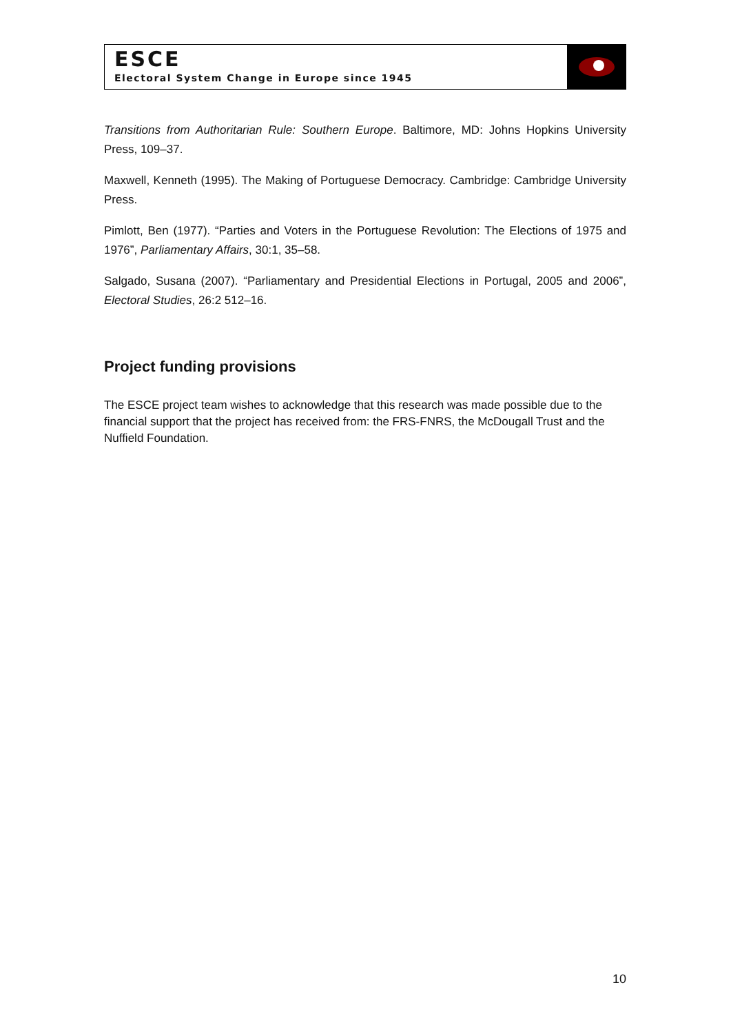ESCE
Electoral System Change in Europe since 1945
Transitions from Authoritarian Rule: Southern Europe. Baltimore, MD: Johns Hopkins University Press, 109–37.
Maxwell, Kenneth (1995). The Making of Portuguese Democracy. Cambridge: Cambridge University Press.
Pimlott, Ben (1977). “Parties and Voters in the Portuguese Revolution: The Elections of 1975 and 1976”, Parliamentary Affairs, 30:1, 35–58.
Salgado, Susana (2007). “Parliamentary and Presidential Elections in Portugal, 2005 and 2006”, Electoral Studies, 26:2 512–16.
Project funding provisions
The ESCE project team wishes to acknowledge that this research was made possible due to the financial support that the project has received from: the FRS-FNRS, the McDougall Trust and the Nuffield Foundation.
10